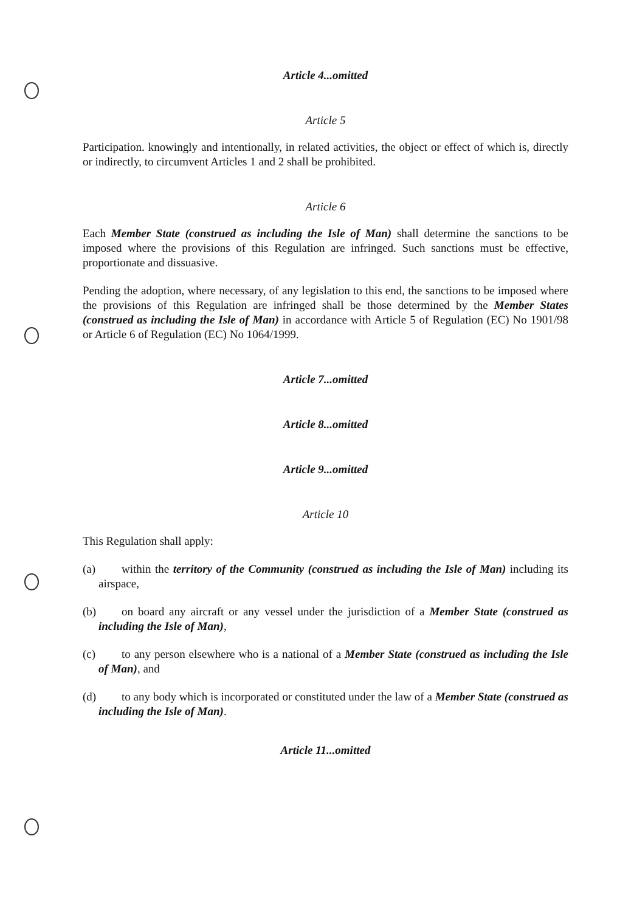Article 4...omitted
Article 5
Participation. knowingly and intentionally, in related activities, the object or effect of which is, directly or indirectly, to circumvent Articles 1 and 2 shall be prohibited.
Article 6
Each Member State (construed as including the Isle of Man) shall determine the sanctions to be imposed where the provisions of this Regulation are infringed. Such sanctions must be effective, proportionate and dissuasive.
Pending the adoption, where necessary, of any legislation to this end, the sanctions to be imposed where the provisions of this Regulation are infringed shall be those determined by the Member States (construed as including the Isle of Man) in accordance with Article 5 of Regulation (EC) No 1901/98 or Article 6 of Regulation (EC) No 1064/1999.
Article 7...omitted
Article 8...omitted
Article 9...omitted
Article 10
This Regulation shall apply:
(a) within the territory of the Community (construed as including the Isle of Man) including its airspace,
(b) on board any aircraft or any vessel under the jurisdiction of a Member State (construed as including the Isle of Man),
(c) to any person elsewhere who is a national of a Member State (construed as including the Isle of Man), and
(d) to any body which is incorporated or constituted under the law of a Member State (construed as including the Isle of Man).
Article 11...omitted